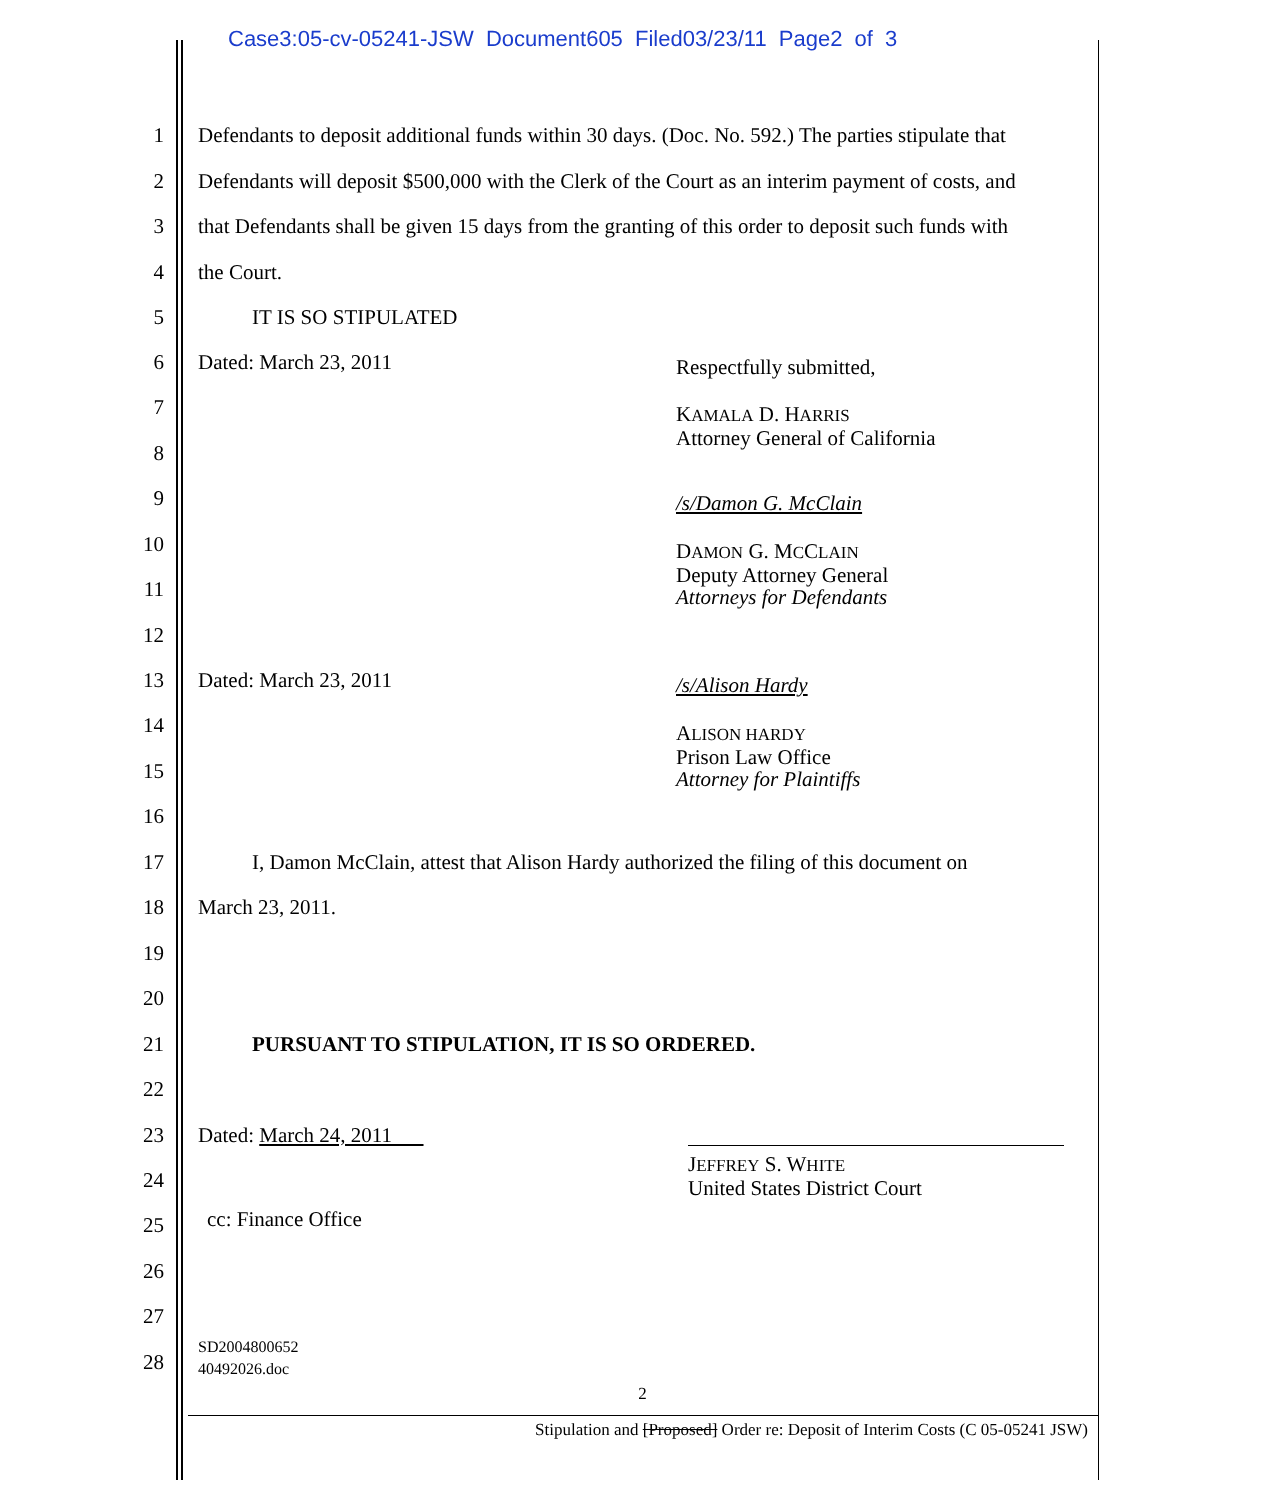Case3:05-cv-05241-JSW Document605 Filed03/23/11 Page2 of 3
1 Defendants to deposit additional funds within 30 days. (Doc. No. 592.) The parties stipulate that
2 Defendants will deposit $500,000 with the Clerk of the Court as an interim payment of costs, and
3 that Defendants shall be given 15 days from the granting of this order to deposit such funds with
4 the Court.
5 IT IS SO STIPULATED
6 Dated: March 23, 2011
Respectfully submitted,
KAMALA D. HARRIS
Attorney General of California
/s/Damon G. McClain
DAMON G. MCCLAIN
Deputy Attorney General
Attorneys for Defendants
7
8
9
10
11
12
13 Dated: March 23, 2011
/s/Alison Hardy
ALISON HARDY
Prison Law Office
Attorney for Plaintiffs
14
15
16
17 I, Damon McClain, attest that Alison Hardy authorized the filing of this document on
18 March 23, 2011.
19
20
21 PURSUANT TO STIPULATION, IT IS SO ORDERED.
22
23 Dated: March 24, 2011
JEFFREY S. WHITE
United States District Court
24
25
cc: Finance Office
26
27
28
SD2004800652
40492026.doc
2
Stipulation and [Proposed] Order re: Deposit of Interim Costs (C 05-05241 JSW)